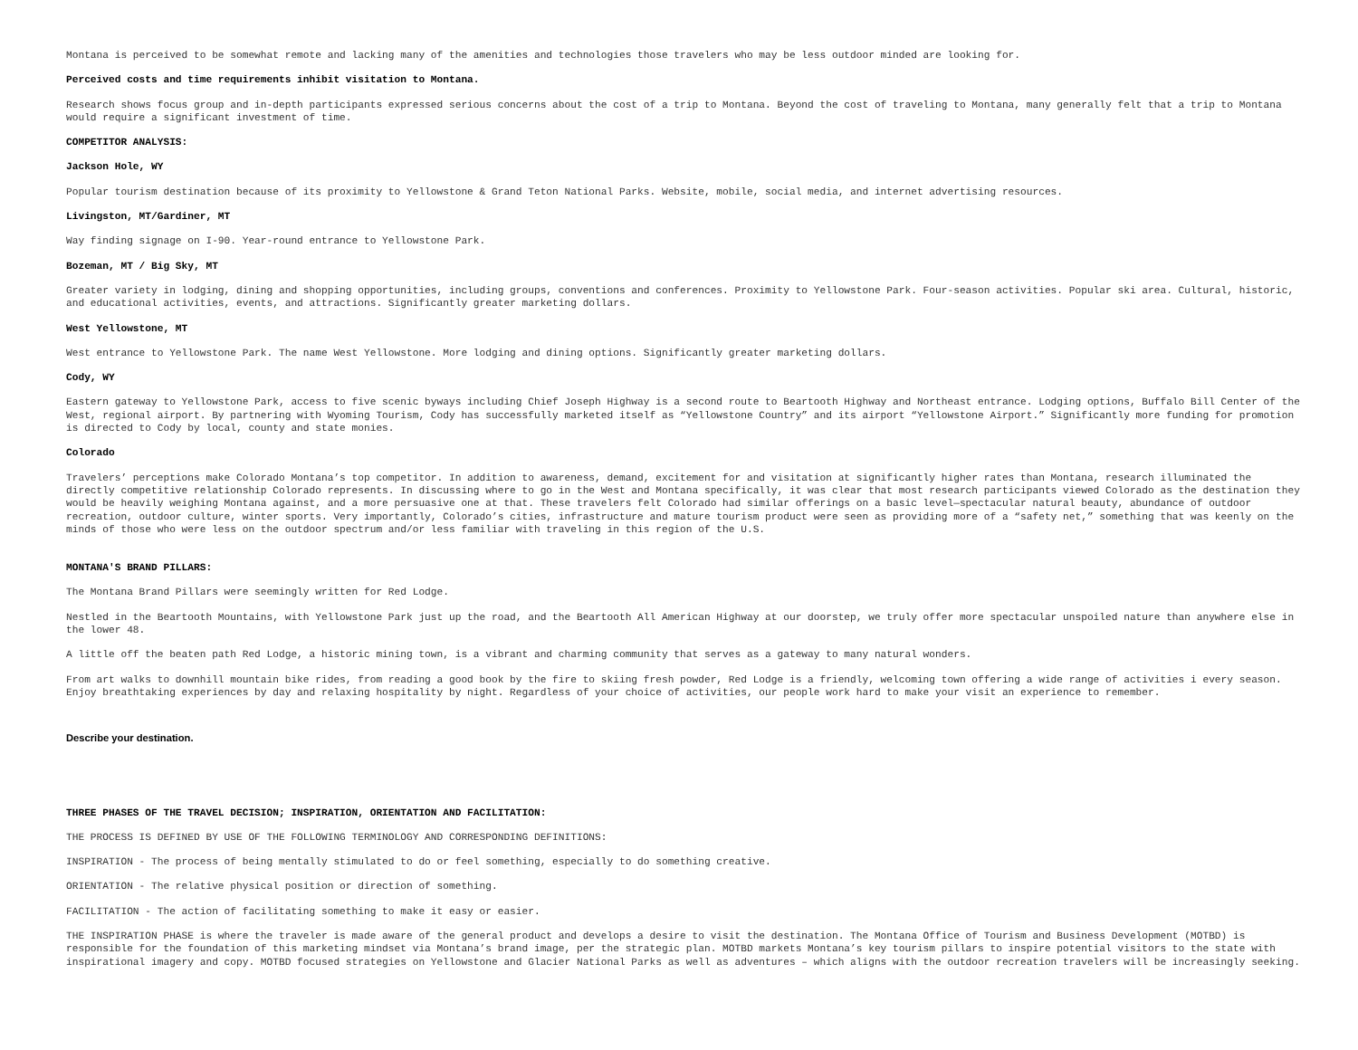Montana is perceived to be somewhat remote and lacking many of the amenities and technologies those travelers who may be less outdoor minded are looking for.
Perceived costs and time requirements inhibit visitation to Montana.
Research shows focus group and in-depth participants expressed serious concerns about the cost of a trip to Montana. Beyond the cost of traveling to Montana, many generally felt that a trip to Montana would require a significant investment of time.
COMPETITOR ANALYSIS:
Jackson Hole, WY
Popular tourism destination because of its proximity to Yellowstone & Grand Teton National Parks. Website, mobile, social media, and internet advertising resources.
Livingston, MT/Gardiner, MT
Way finding signage on I-90. Year-round entrance to Yellowstone Park.
Bozeman, MT / Big Sky, MT
Greater variety in lodging, dining and shopping opportunities, including groups, conventions and conferences. Proximity to Yellowstone Park. Four-season activities. Popular ski area. Cultural, historic, and educational activities, events, and attractions. Significantly greater marketing dollars.
West Yellowstone, MT
West entrance to Yellowstone Park. The name West Yellowstone. More lodging and dining options. Significantly greater marketing dollars.
Cody, WY
Eastern gateway to Yellowstone Park, access to five scenic byways including Chief Joseph Highway is a second route to Beartooth Highway and Northeast entrance. Lodging options, Buffalo Bill Center of the West, regional airport. By partnering with Wyoming Tourism, Cody has successfully marketed itself as “Yellowstone Country” and its airport “Yellowstone Airport.” Significantly more funding for promotion is directed to Cody by local, county and state monies.
Colorado
Travelers’ perceptions make Colorado Montana’s top competitor. In addition to awareness, demand, excitement for and visitation at significantly higher rates than Montana, research illuminated the directly competitive relationship Colorado represents. In discussing where to go in the West and Montana specifically, it was clear that most research participants viewed Colorado as the destination they would be heavily weighing Montana against, and a more persuasive one at that. These travelers felt Colorado had similar offerings on a basic level—spectacular natural beauty, abundance of outdoor recreation, outdoor culture, winter sports. Very importantly, Colorado’s cities, infrastructure and mature tourism product were seen as providing more of a “safety net,” something that was keenly on the minds of those who were less on the outdoor spectrum and/or less familiar with traveling in this region of the U.S.
MONTANA'S BRAND PILLARS:
The Montana Brand Pillars were seemingly written for Red Lodge.
Nestled in the Beartooth Mountains, with Yellowstone Park just up the road, and the Beartooth All American Highway at our doorstep, we truly offer more spectacular unspoiled nature than anywhere else in the lower 48.
A little off the beaten path Red Lodge, a historic mining town, is a vibrant and charming community that serves as a gateway to many natural wonders.
From art walks to downhill mountain bike rides, from reading a good book by the fire to skiing fresh powder, Red Lodge is a friendly, welcoming town offering a wide range of activities i every season. Enjoy breathtaking experiences by day and relaxing hospitality by night. Regardless of your choice of activities, our people work hard to make your visit an experience to remember.
Describe your destination.
THREE PHASES OF THE TRAVEL DECISION; INSPIRATION, ORIENTATION AND FACILITATION:
THE PROCESS IS DEFINED BY USE OF THE FOLLOWING TERMINOLOGY AND CORRESPONDING DEFINITIONS:
INSPIRATION - The process of being mentally stimulated to do or feel something, especially to do something creative.
ORIENTATION - The relative physical position or direction of something.
FACILITATION - The action of facilitating something to make it easy or easier.
THE INSPIRATION PHASE is where the traveler is made aware of the general product and develops a desire to visit the destination. The Montana Office of Tourism and Business Development (MOTBD) is responsible for the foundation of this marketing mindset via Montana’s brand image, per the strategic plan. MOTBD markets Montana’s key tourism pillars to inspire potential visitors to the state with inspirational imagery and copy. MOTBD focused strategies on Yellowstone and Glacier National Parks as well as adventures – which aligns with the outdoor recreation travelers will be increasingly seeking.